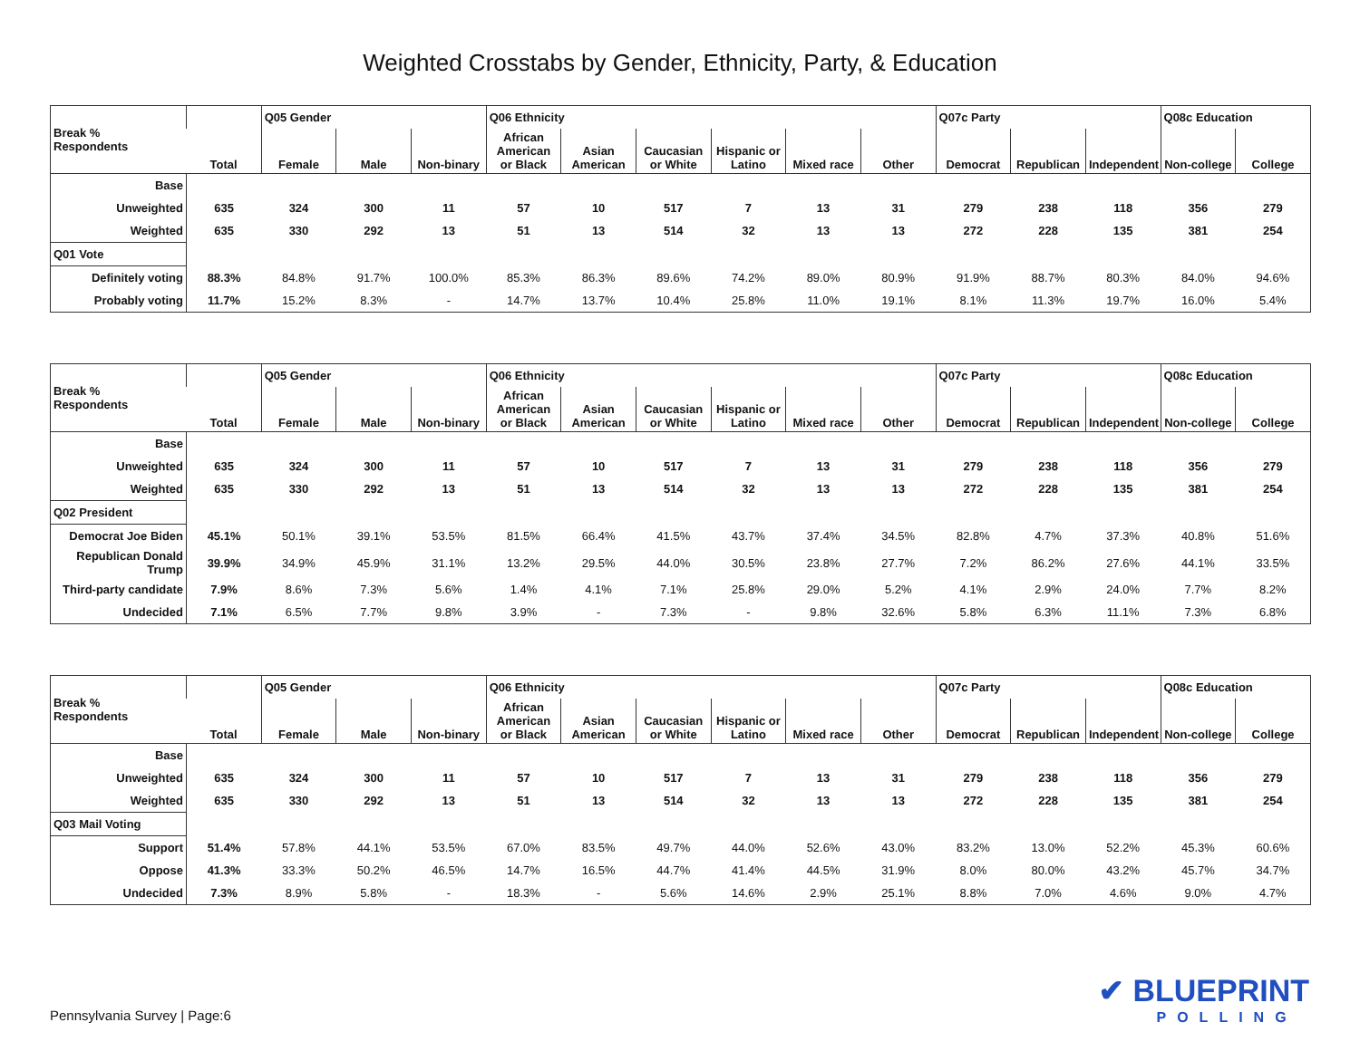Weighted Crosstabs by Gender, Ethnicity, Party, & Education
| Break % Respondents | | Q05 Gender | | | Q06 Ethnicity | | | | | | Q07c Party | | | Q08c Education | |
| --- | --- | --- | --- | --- | --- | --- | --- | --- | --- | --- | --- | --- | --- | --- | --- |
| | Total | Female | Male | Non-binary | African American or Black | Asian American | Caucasian or White | Hispanic or Latino | Mixed race | Other | Democrat | Republican | Independent | Non-college | College |
| Base | | | | | | | | | | | | | | | |
| Unweighted | 635 | 324 | 300 | 11 | 57 | 10 | 517 | 7 | 13 | 31 | 279 | 238 | 118 | 356 | 279 |
| Weighted | 635 | 330 | 292 | 13 | 51 | 13 | 514 | 32 | 13 | 13 | 272 | 228 | 135 | 381 | 254 |
| Q01 Vote | | | | | | | | | | | | | | | |
| Definitely voting | 88.3% | 84.8% | 91.7% | 100.0% | 85.3% | 86.3% | 89.6% | 74.2% | 89.0% | 80.9% | 91.9% | 88.7% | 80.3% | 84.0% | 94.6% |
| Probably voting | 11.7% | 15.2% | 8.3% | - | 14.7% | 13.7% | 10.4% | 25.8% | 11.0% | 19.1% | 8.1% | 11.3% | 19.7% | 16.0% | 5.4% |
| Break % Respondents | | Q05 Gender | | | Q06 Ethnicity | | | | | | Q07c Party | | | Q08c Education | |
| --- | --- | --- | --- | --- | --- | --- | --- | --- | --- | --- | --- | --- | --- | --- | --- |
| | Total | Female | Male | Non-binary | African American or Black | Asian American | Caucasian or White | Hispanic or Latino | Mixed race | Other | Democrat | Republican | Independent | Non-college | College |
| Base | | | | | | | | | | | | | | | |
| Unweighted | 635 | 324 | 300 | 11 | 57 | 10 | 517 | 7 | 13 | 31 | 279 | 238 | 118 | 356 | 279 |
| Weighted | 635 | 330 | 292 | 13 | 51 | 13 | 514 | 32 | 13 | 13 | 272 | 228 | 135 | 381 | 254 |
| Q02 President | | | | | | | | | | | | | | | |
| Democrat Joe Biden | 45.1% | 50.1% | 39.1% | 53.5% | 81.5% | 66.4% | 41.5% | 43.7% | 37.4% | 34.5% | 82.8% | 4.7% | 37.3% | 40.8% | 51.6% |
| Republican Donald Trump | 39.9% | 34.9% | 45.9% | 31.1% | 13.2% | 29.5% | 44.0% | 30.5% | 23.8% | 27.7% | 7.2% | 86.2% | 27.6% | 44.1% | 33.5% |
| Third-party candidate | 7.9% | 8.6% | 7.3% | 5.6% | 1.4% | 4.1% | 7.1% | 25.8% | 29.0% | 5.2% | 4.1% | 2.9% | 24.0% | 7.7% | 8.2% |
| Undecided | 7.1% | 6.5% | 7.7% | 9.8% | 3.9% | - | 7.3% | - | 9.8% | 32.6% | 5.8% | 6.3% | 11.1% | 7.3% | 6.8% |
| Break % Respondents | | Q05 Gender | | | Q06 Ethnicity | | | | | | Q07c Party | | | Q08c Education | |
| --- | --- | --- | --- | --- | --- | --- | --- | --- | --- | --- | --- | --- | --- | --- | --- |
| | Total | Female | Male | Non-binary | African American or Black | Asian American | Caucasian or White | Hispanic or Latino | Mixed race | Other | Democrat | Republican | Independent | Non-college | College |
| Base | | | | | | | | | | | | | | | |
| Unweighted | 635 | 324 | 300 | 11 | 57 | 10 | 517 | 7 | 13 | 31 | 279 | 238 | 118 | 356 | 279 |
| Weighted | 635 | 330 | 292 | 13 | 51 | 13 | 514 | 32 | 13 | 13 | 272 | 228 | 135 | 381 | 254 |
| Q03 Mail Voting | | | | | | | | | | | | | | | |
| Support | 51.4% | 57.8% | 44.1% | 53.5% | 67.0% | 83.5% | 49.7% | 44.0% | 52.6% | 43.0% | 83.2% | 13.0% | 52.2% | 45.3% | 60.6% |
| Oppose | 41.3% | 33.3% | 50.2% | 46.5% | 14.7% | 16.5% | 44.7% | 41.4% | 44.5% | 31.9% | 8.0% | 80.0% | 43.2% | 45.7% | 34.7% |
| Undecided | 7.3% | 8.9% | 5.8% | - | 18.3% | - | 5.6% | 14.6% | 2.9% | 25.1% | 8.8% | 7.0% | 4.6% | 9.0% | 4.7% |
Pennsylvania Survey | Page:6
✔ BLUEPRINT
POLLING